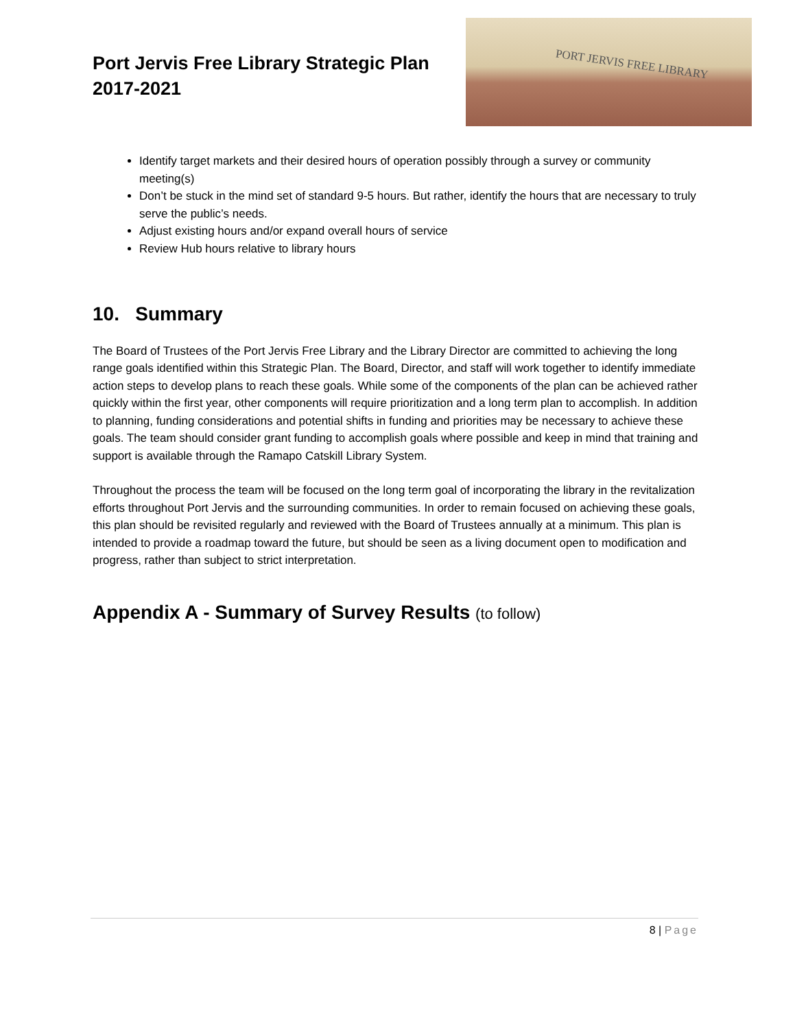Port Jervis Free Library Strategic Plan
2017-2021
PORT JERVIS FREE LIBRARY
Identify target markets and their desired hours of operation possibly through a survey or community meeting(s)
Don’t be stuck in the mind set of standard 9-5 hours. But rather, identify the hours that are necessary to truly serve the public’s needs.
Adjust existing hours and/or expand overall hours of service
Review Hub hours relative to library hours
10. Summary
The Board of Trustees of the Port Jervis Free Library and the Library Director are committed to achieving the long range goals identified within this Strategic Plan. The Board, Director, and staff will work together to identify immediate action steps to develop plans to reach these goals. While some of the components of the plan can be achieved rather quickly within the first year, other components will require prioritization and a long term plan to accomplish. In addition to planning, funding considerations and potential shifts in funding and priorities may be necessary to achieve these goals. The team should consider grant funding to accomplish goals where possible and keep in mind that training and support is available through the Ramapo Catskill Library System.
Throughout the process the team will be focused on the long term goal of incorporating the library in the revitalization efforts throughout Port Jervis and the surrounding communities. In order to remain focused on achieving these goals, this plan should be revisited regularly and reviewed with the Board of Trustees annually at a minimum. This plan is intended to provide a roadmap toward the future, but should be seen as a living document open to modification and progress, rather than subject to strict interpretation.
Appendix A - Summary of Survey Results (to follow)
8 | Page